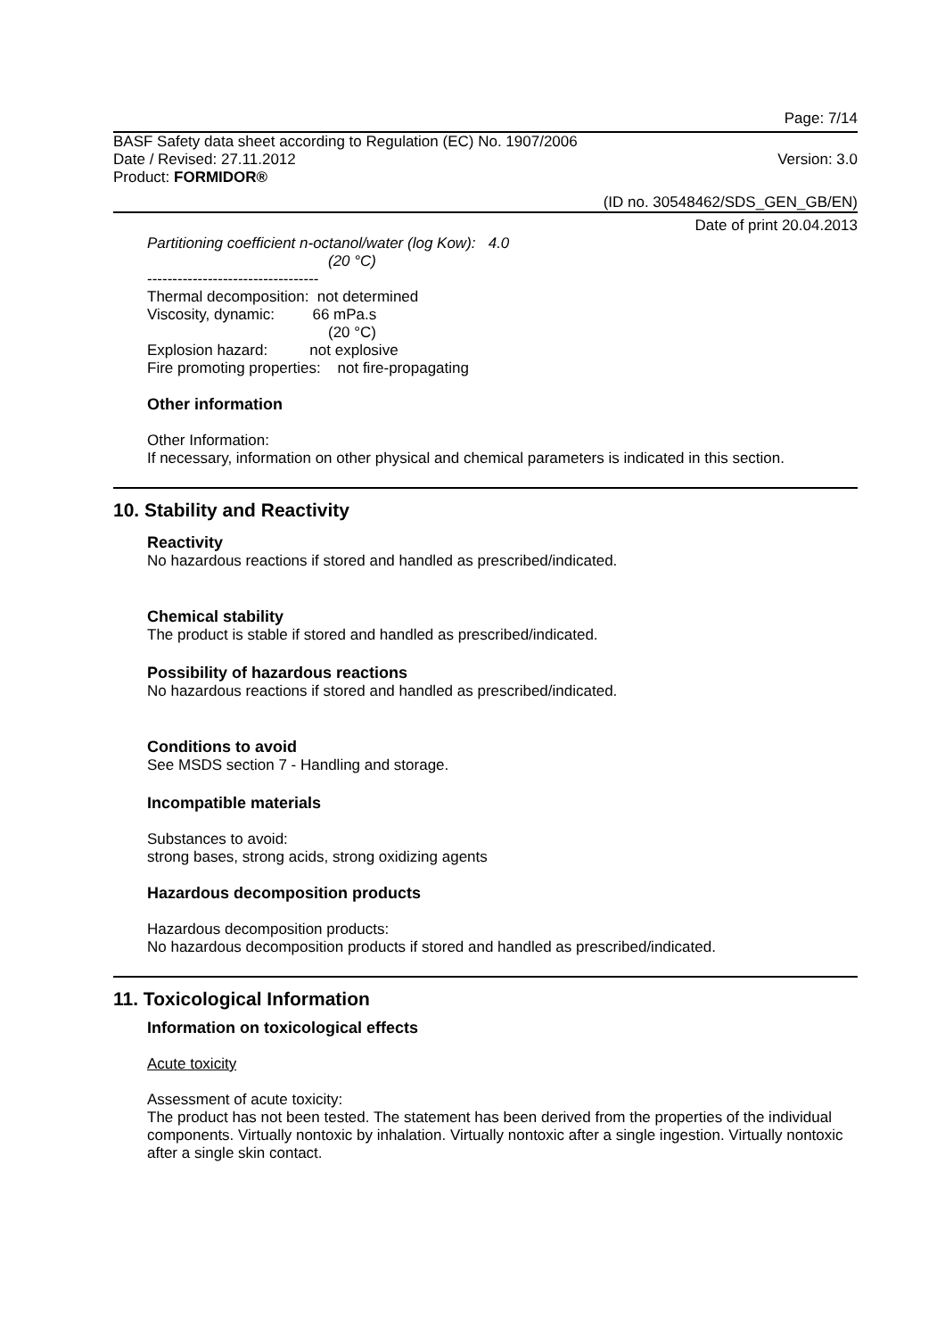Page: 7/14
BASF Safety data sheet according to Regulation (EC) No. 1907/2006
Date / Revised: 27.11.2012 Version: 3.0
Product: FORMIDOR®
(ID no. 30548462/SDS_GEN_GB/EN)
Date of print 20.04.2013
Partitioning coefficient n-octanol/water (log Kow): 4.0
(20 °C)
----------------------------------
Thermal decomposition: not determined
Viscosity, dynamic: 66 mPa.s
(20 °C)
Explosion hazard: not explosive
Fire promoting properties: not fire-propagating
Other information
Other Information:
If necessary, information on other physical and chemical parameters is indicated in this section.
10. Stability and Reactivity
Reactivity
No hazardous reactions if stored and handled as prescribed/indicated.
Chemical stability
The product is stable if stored and handled as prescribed/indicated.
Possibility of hazardous reactions
No hazardous reactions if stored and handled as prescribed/indicated.
Conditions to avoid
See MSDS section 7 - Handling and storage.
Incompatible materials
Substances to avoid:
strong bases, strong acids, strong oxidizing agents
Hazardous decomposition products
Hazardous decomposition products:
No hazardous decomposition products if stored and handled as prescribed/indicated.
11. Toxicological Information
Information on toxicological effects
Acute toxicity
Assessment of acute toxicity:
The product has not been tested. The statement has been derived from the properties of the individual components. Virtually nontoxic by inhalation. Virtually nontoxic after a single ingestion. Virtually nontoxic after a single skin contact.